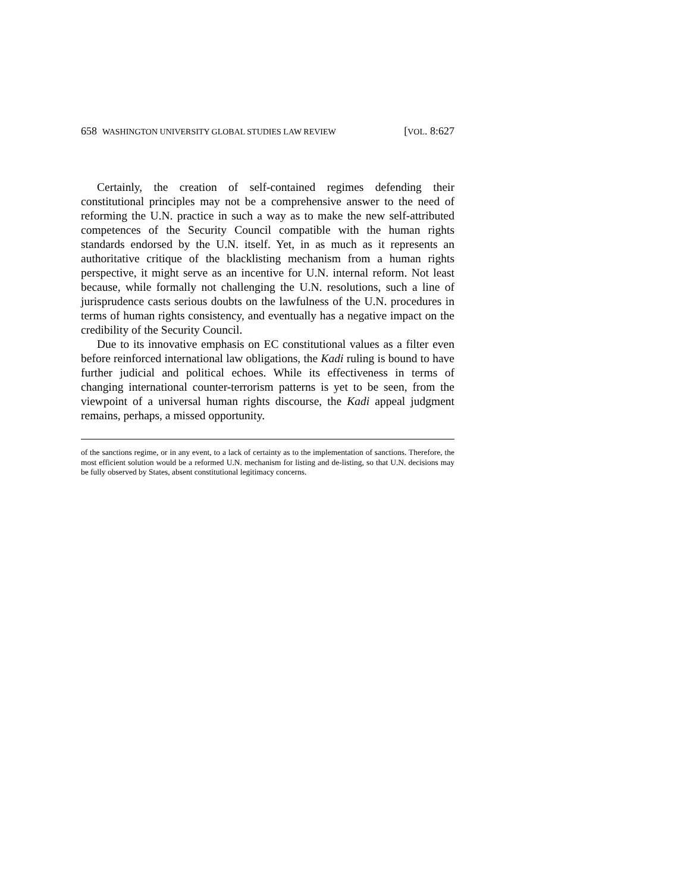658 WASHINGTON UNIVERSITY GLOBAL STUDIES LAW REVIEW [VOL. 8:627
Certainly, the creation of self-contained regimes defending their constitutional principles may not be a comprehensive answer to the need of reforming the U.N. practice in such a way as to make the new self-attributed competences of the Security Council compatible with the human rights standards endorsed by the U.N. itself. Yet, in as much as it represents an authoritative critique of the blacklisting mechanism from a human rights perspective, it might serve as an incentive for U.N. internal reform. Not least because, while formally not challenging the U.N. resolutions, such a line of jurisprudence casts serious doubts on the lawfulness of the U.N. procedures in terms of human rights consistency, and eventually has a negative impact on the credibility of the Security Council.
Due to its innovative emphasis on EC constitutional values as a filter even before reinforced international law obligations, the Kadi ruling is bound to have further judicial and political echoes. While its effectiveness in terms of changing international counter-terrorism patterns is yet to be seen, from the viewpoint of a universal human rights discourse, the Kadi appeal judgment remains, perhaps, a missed opportunity.
of the sanctions regime, or in any event, to a lack of certainty as to the implementation of sanctions. Therefore, the most efficient solution would be a reformed U.N. mechanism for listing and de-listing, so that U.N. decisions may be fully observed by States, absent constitutional legitimacy concerns.